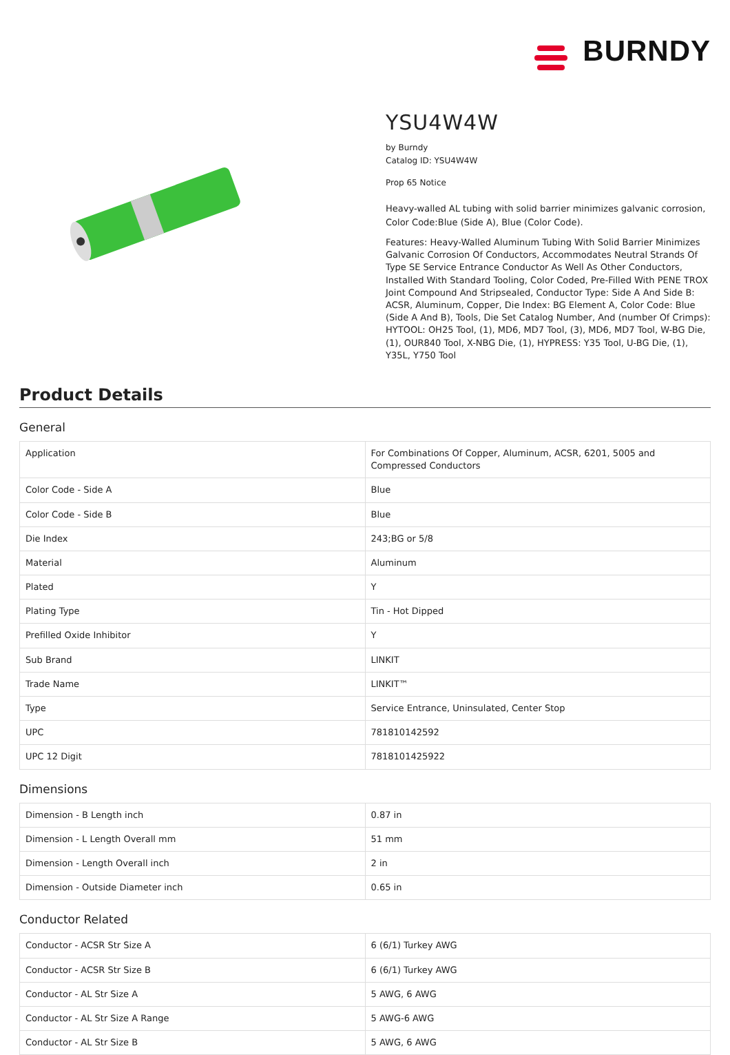BURNDY
YSU4W4W
by Burndy
Catalog ID: YSU4W4W
Prop 65 Notice
Heavy-walled AL tubing with solid barrier minimizes galvanic corrosion, Color Code:Blue (Side A), Blue (Color Code).
Features: Heavy-Walled Aluminum Tubing With Solid Barrier Minimizes Galvanic Corrosion Of Conductors, Accommodates Neutral Strands Of Type SE Service Entrance Conductor As Well As Other Conductors, Installed With Standard Tooling, Color Coded, Pre-Filled With PENE TROX Joint Compound And Stripsealed, Conductor Type: Side A And Side B: ACSR, Aluminum, Copper, Die Index: BG Element A, Color Code: Blue (Side A And B), Tools, Die Set Catalog Number, And (number Of Crimps): HYTOOL: OH25 Tool, (1), MD6, MD7 Tool, (3), MD6, MD7 Tool, W-BG Die, (1), OUR840 Tool, X-NBG Die, (1), HYPRESS: Y35 Tool, U-BG Die, (1), Y35L, Y750 Tool
Product Details
General
| Application | For Combinations Of Copper, Aluminum, ACSR, 6201, 5005 and Compressed Conductors |
| Color Code - Side A | Blue |
| Color Code - Side B | Blue |
| Die Index | 243;BG or 5/8 |
| Material | Aluminum |
| Plated | Y |
| Plating Type | Tin - Hot Dipped |
| Prefilled Oxide Inhibitor | Y |
| Sub Brand | LINKIT |
| Trade Name | LINKIT™ |
| Type | Service Entrance, Uninsulated, Center Stop |
| UPC | 781810142592 |
| UPC 12 Digit | 7818101425922 |
Dimensions
| Dimension - B Length inch | 0.87 in |
| Dimension - L Length Overall mm | 51 mm |
| Dimension - Length Overall inch | 2 in |
| Dimension - Outside Diameter inch | 0.65 in |
Conductor Related
| Conductor - ACSR Str Size A | 6 (6/1) Turkey AWG |
| Conductor - ACSR Str Size B | 6 (6/1) Turkey AWG |
| Conductor - AL Str Size A | 5 AWG, 6 AWG |
| Conductor - AL Str Size A Range | 5 AWG-6 AWG |
| Conductor - AL Str Size B | 5 AWG, 6 AWG |